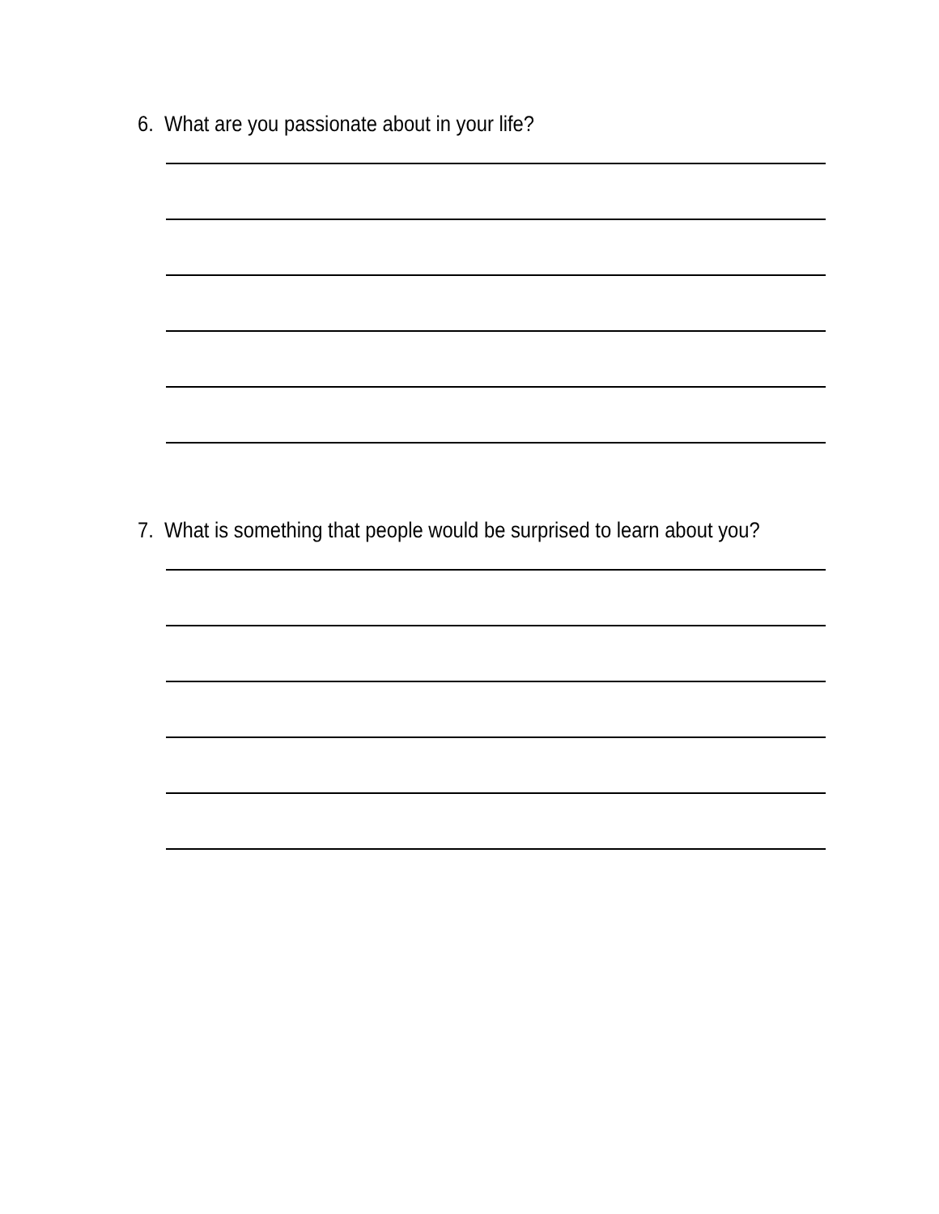6. What are you passionate about in your life?
7. What is something that people would be surprised to learn about you?